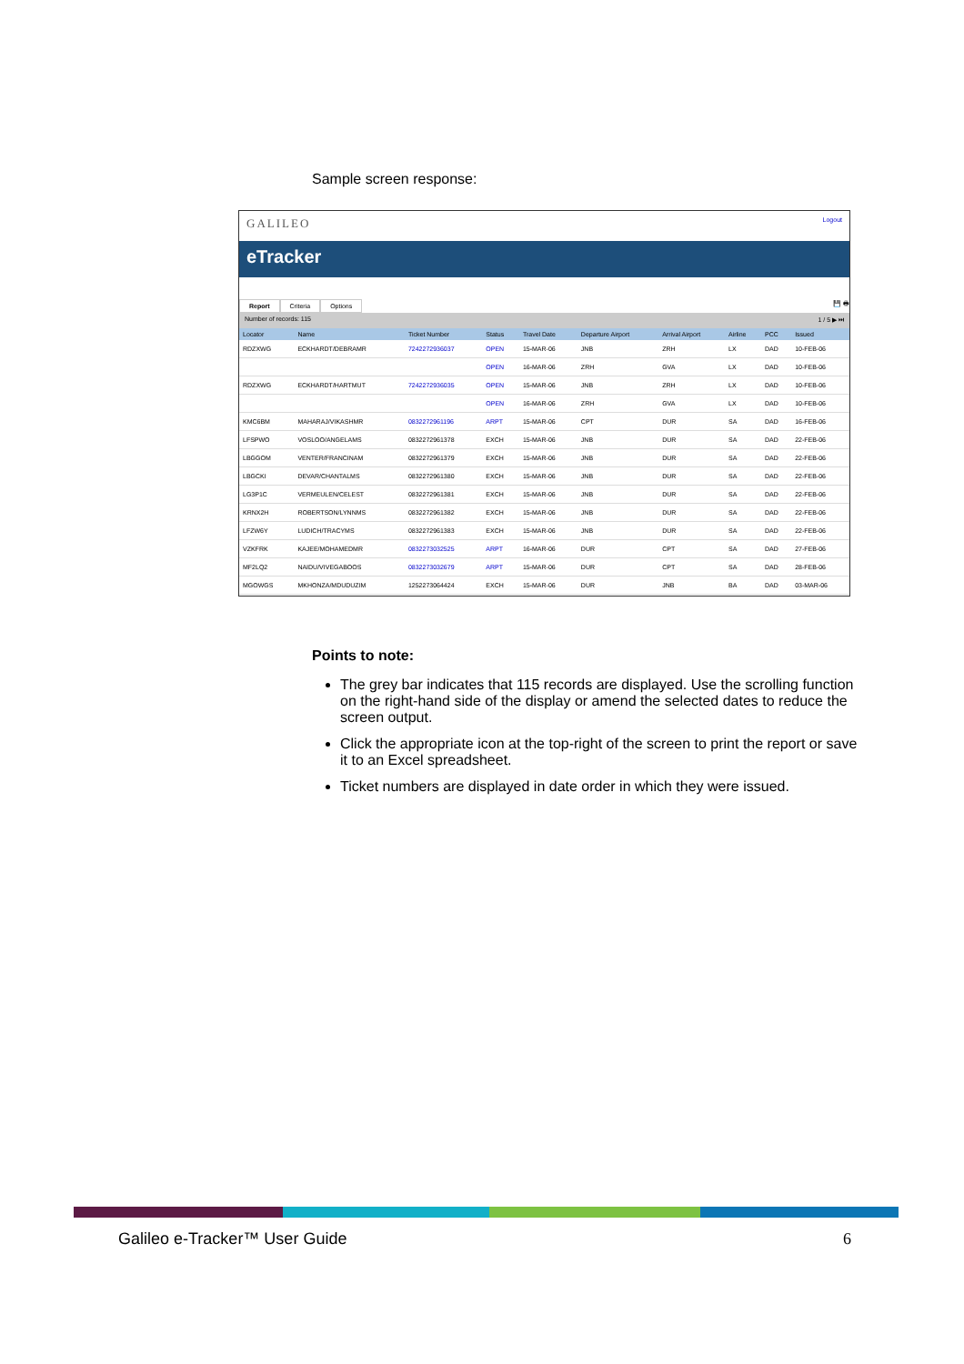Sample screen response:
GALILEO
Logout
eTracker
Report Criteria Options
💾 🖶
Number of records: 115 1 / 5 ▶ ⏭
| Locator | Name | Ticket Number | Status | Travel Date | Departure Airport | Arrival Airport | Airline | PCC | Issued |
| --- | --- | --- | --- | --- | --- | --- | --- | --- | --- |
| RDZXWG | ECKHARDT/DEBRAMR | 7242272936037 | OPEN | 15-MAR-06 | JNB | ZRH | LX | DAD | 10-FEB-06 |
| | | | OPEN | 16-MAR-06 | ZRH | GVA | LX | DAD | 10-FEB-06 |
| RDZXWG | ECKHARDT/HARTMUT | 7242272936035 | OPEN | 15-MAR-06 | JNB | ZRH | LX | DAD | 10-FEB-06 |
| | | | OPEN | 16-MAR-06 | ZRH | GVA | LX | DAD | 10-FEB-06 |
| KMC6BM | MAHARAJ/VIKASHMR | 0832272961196 | ARPT | 15-MAR-06 | CPT | DUR | SA | DAD | 16-FEB-06 |
| LFSPWO | VOSLOO/ANGELAMS | 0832272961378 | EXCH | 15-MAR-06 | JNB | DUR | SA | DAD | 22-FEB-06 |
| LBGGOM | VENTER/FRANCINAM | 0832272961379 | EXCH | 15-MAR-06 | JNB | DUR | SA | DAD | 22-FEB-06 |
| LBGCKI | DEVAR/CHANTALMS | 0832272961380 | EXCH | 15-MAR-06 | JNB | DUR | SA | DAD | 22-FEB-06 |
| LG3P1C | VERMEULEN/CELEST | 0832272961381 | EXCH | 15-MAR-06 | JNB | DUR | SA | DAD | 22-FEB-06 |
| KRNX2H | ROBERTSON/LYNNMS | 0832272961382 | EXCH | 15-MAR-06 | JNB | DUR | SA | DAD | 22-FEB-06 |
| LFZW6Y | LUDICH/TRACYMS | 0832272961383 | EXCH | 15-MAR-06 | JNB | DUR | SA | DAD | 22-FEB-06 |
| VZKFRK | KAJEE/MOHAMEDMR | 0832273032525 | ARPT | 16-MAR-06 | DUR | CPT | SA | DAD | 27-FEB-06 |
| MF2LQ2 | NAIDU/VIVEGABOOS | 0832273032679 | ARPT | 15-MAR-06 | DUR | CPT | SA | DAD | 28-FEB-06 |
| MGOWGS | MKHONZA/MDUDUZIM | 1252273064424 | EXCH | 15-MAR-06 | DUR | JNB | BA | DAD | 03-MAR-06 |
Points to note:
The grey bar indicates that 115 records are displayed. Use the scrolling function on the right-hand side of the display or amend the selected dates to reduce the screen output.
Click the appropriate icon at the top-right of the screen to print the report or save it to an Excel spreadsheet.
Ticket numbers are displayed in date order in which they were issued.
Galileo e-Tracker™ User Guide 6